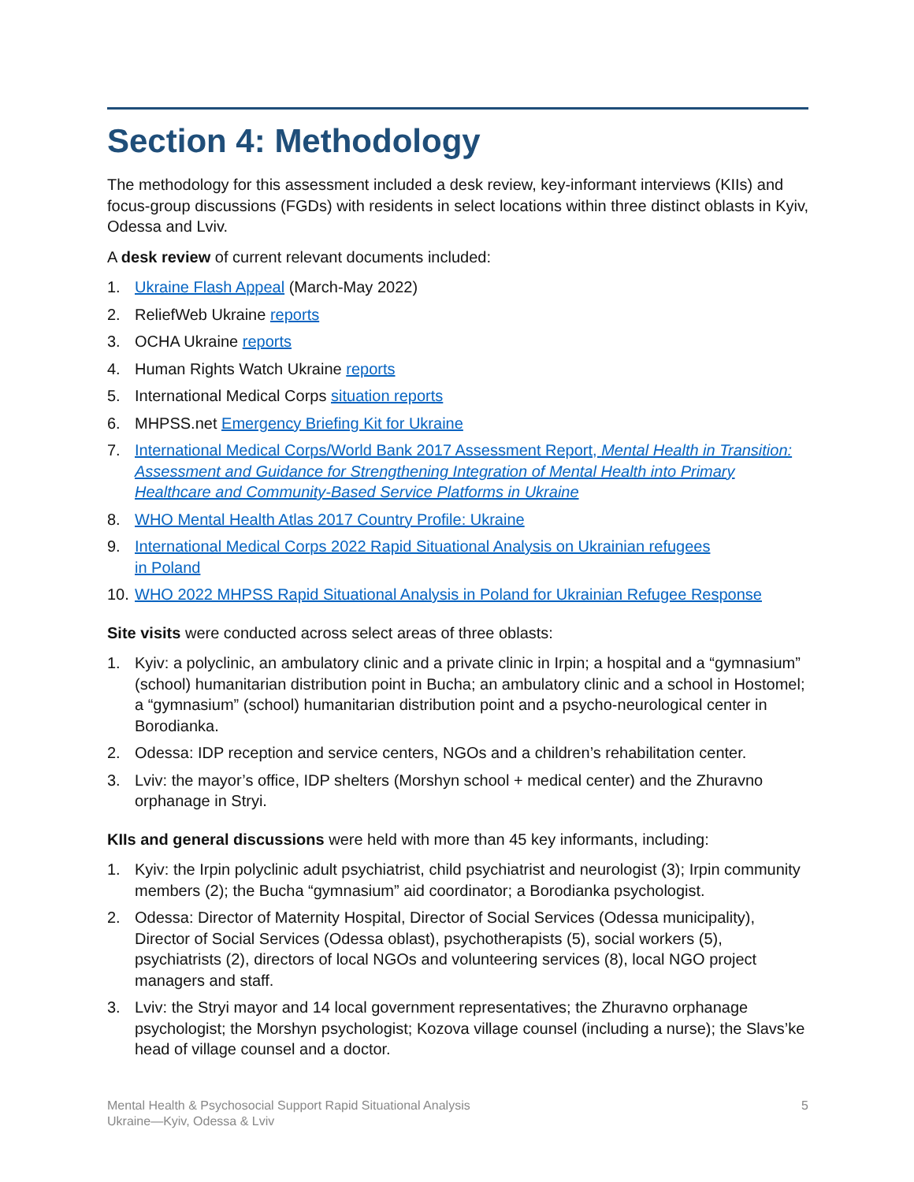Section 4: Methodology
The methodology for this assessment included a desk review, key-informant interviews (KIIs) and focus-group discussions (FGDs) with residents in select locations within three distinct oblasts in Kyiv, Odessa and Lviv.
A desk review of current relevant documents included:
1. Ukraine Flash Appeal (March-May 2022)
2. ReliefWeb Ukraine reports
3. OCHA Ukraine reports
4. Human Rights Watch Ukraine reports
5. International Medical Corps situation reports
6. MHPSS.net Emergency Briefing Kit for Ukraine
7. International Medical Corps/World Bank 2017 Assessment Report, Mental Health in Transition: Assessment and Guidance for Strengthening Integration of Mental Health into Primary Healthcare and Community-Based Service Platforms in Ukraine
8. WHO Mental Health Atlas 2017 Country Profile: Ukraine
9. International Medical Corps 2022 Rapid Situational Analysis on Ukrainian refugees
in Poland
10. WHO 2022 MHPSS Rapid Situational Analysis in Poland for Ukrainian Refugee Response
Site visits were conducted across select areas of three oblasts:
1. Kyiv: a polyclinic, an ambulatory clinic and a private clinic in Irpin; a hospital and a “gymnasium” (school) humanitarian distribution point in Bucha; an ambulatory clinic and a school in Hostomel; a “gymnasium” (school) humanitarian distribution point and a psycho-neurological center in Borodianka.
2. Odessa: IDP reception and service centers, NGOs and a children’s rehabilitation center.
3. Lviv: the mayor’s office, IDP shelters (Morshyn school + medical center) and the Zhuravno orphanage in Stryi.
KIIs and general discussions were held with more than 45 key informants, including:
1. Kyiv: the Irpin polyclinic adult psychiatrist, child psychiatrist and neurologist (3); Irpin community members (2); the Bucha “gymnasium” aid coordinator; a Borodianka psychologist.
2. Odessa: Director of Maternity Hospital, Director of Social Services (Odessa municipality), Director of Social Services (Odessa oblast), psychotherapists (5), social workers (5), psychiatrists (2), directors of local NGOs and volunteering services (8), local NGO project managers and staff.
3. Lviv: the Stryi mayor and 14 local government representatives; the Zhuravno orphanage psychologist; the Morshyn psychologist; Kozova village counsel (including a nurse); the Slavs’ke head of village counsel and a doctor.
Mental Health & Psychosocial Support Rapid Situational Analysis
Ukraine—Kyiv, Odessa & Lviv
5